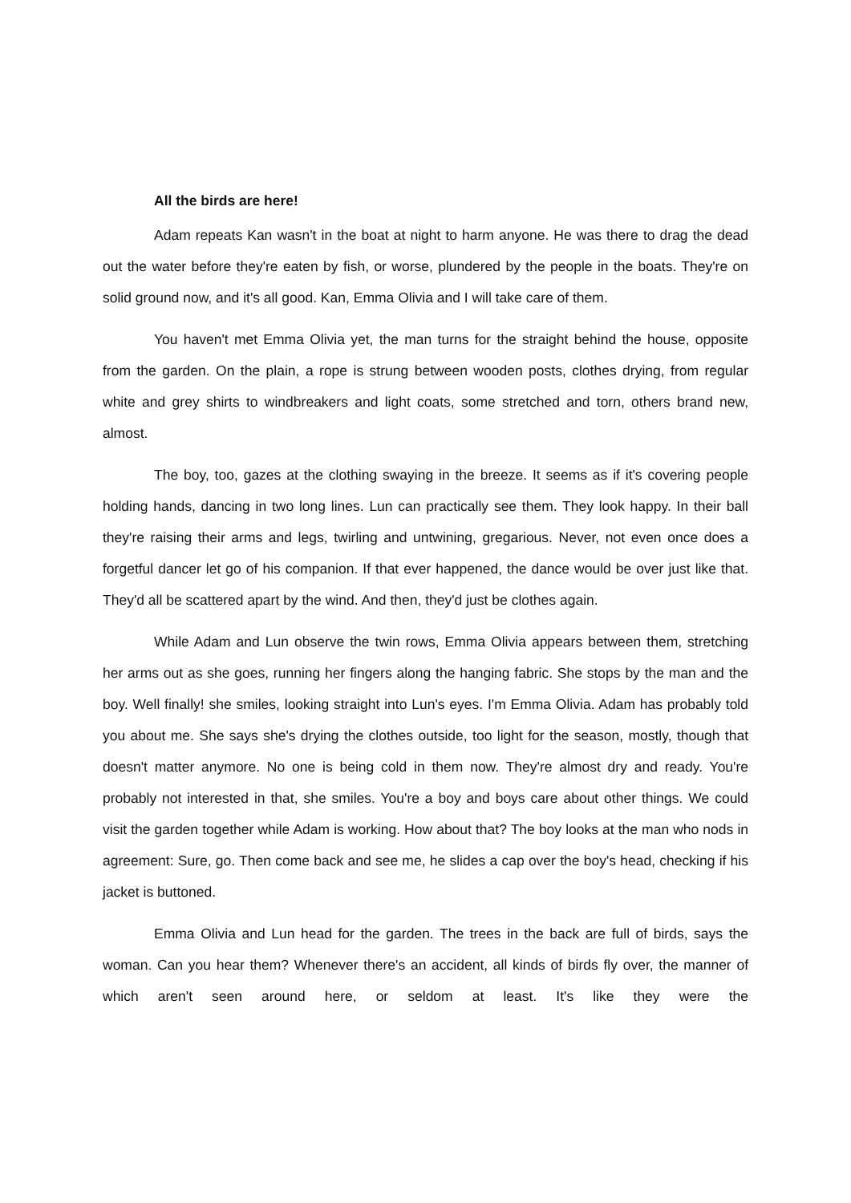All the birds are here!
Adam repeats Kan wasn't in the boat at night to harm anyone. He was there to drag the dead out the water before they're eaten by fish, or worse, plundered by the people in the boats. They're on solid ground now, and it's all good. Kan, Emma Olivia and I will take care of them.
You haven't met Emma Olivia yet, the man turns for the straight behind the house, opposite from the garden. On the plain, a rope is strung between wooden posts, clothes drying, from regular white and grey shirts to windbreakers and light coats, some stretched and torn, others brand new, almost.
The boy, too, gazes at the clothing swaying in the breeze. It seems as if it's covering people holding hands, dancing in two long lines. Lun can practically see them. They look happy. In their ball they're raising their arms and legs, twirling and untwining, gregarious. Never, not even once does a forgetful dancer let go of his companion. If that ever happened, the dance would be over just like that. They'd all be scattered apart by the wind. And then, they'd just be clothes again.
While Adam and Lun observe the twin rows, Emma Olivia appears between them, stretching her arms out as she goes, running her fingers along the hanging fabric. She stops by the man and the boy. Well finally! she smiles, looking straight into Lun's eyes. I'm Emma Olivia. Adam has probably told you about me. She says she's drying the clothes outside, too light for the season, mostly, though that doesn't matter anymore. No one is being cold in them now. They're almost dry and ready. You're probably not interested in that, she smiles. You're a boy and boys care about other things. We could visit the garden together while Adam is working. How about that? The boy looks at the man who nods in agreement: Sure, go. Then come back and see me, he slides a cap over the boy's head, checking if his jacket is buttoned.
Emma Olivia and Lun head for the garden. The trees in the back are full of birds, says the woman. Can you hear them? Whenever there's an accident, all kinds of birds fly over, the manner of which aren't seen around here, or seldom at least. It's like they were the